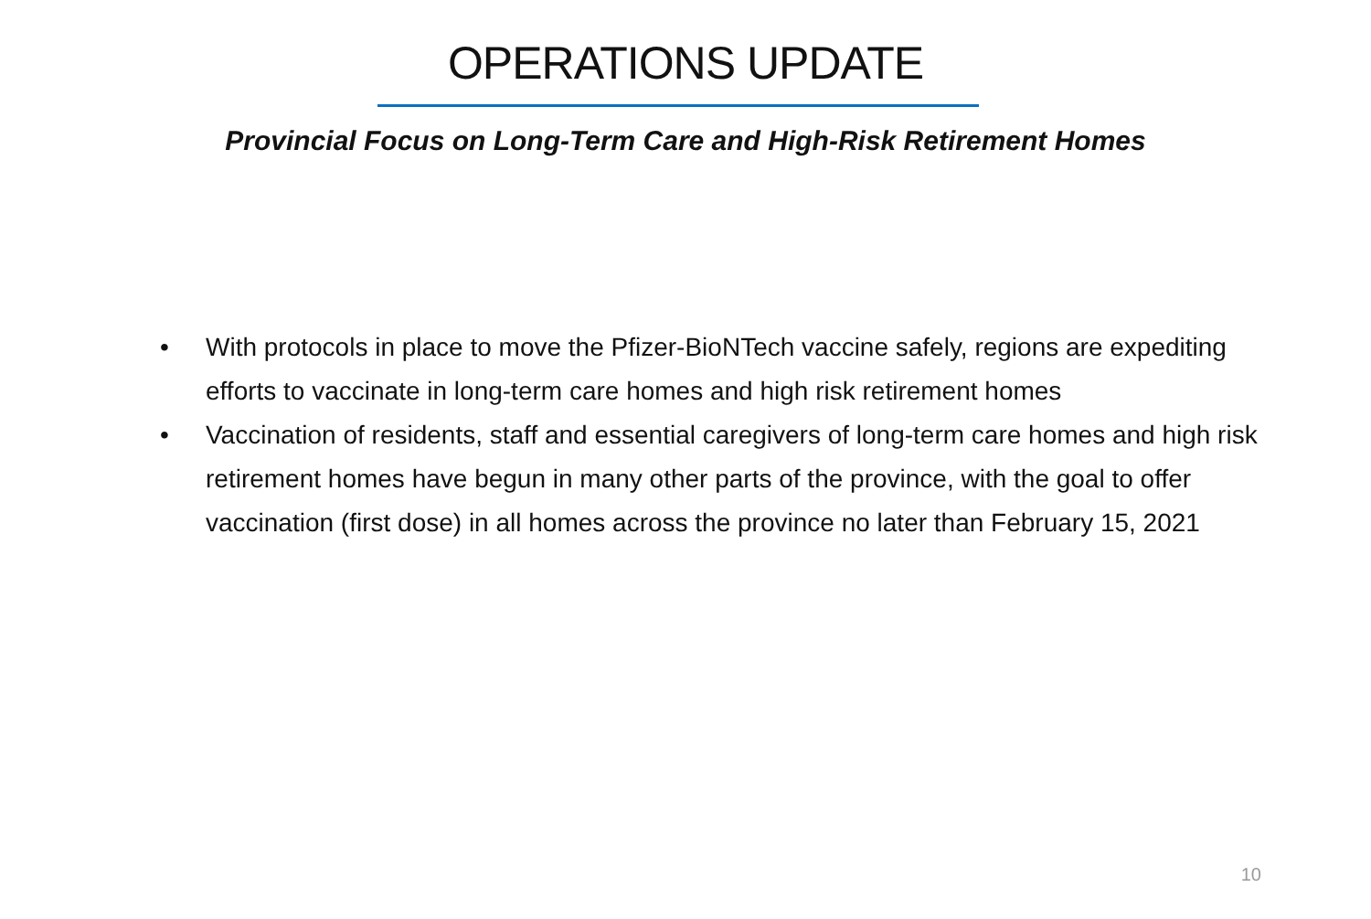OPERATIONS UPDATE
Provincial Focus on Long-Term Care and High-Risk Retirement Homes
• With protocols in place to move the Pfizer-BioNTech vaccine safely, regions are expediting efforts to vaccinate in long-term care homes and high risk retirement homes
• Vaccination of residents, staff and essential caregivers of long-term care homes and high risk retirement homes have begun in many other parts of the province, with the goal to offer vaccination (first dose) in all homes across the province no later than February 15, 2021
10